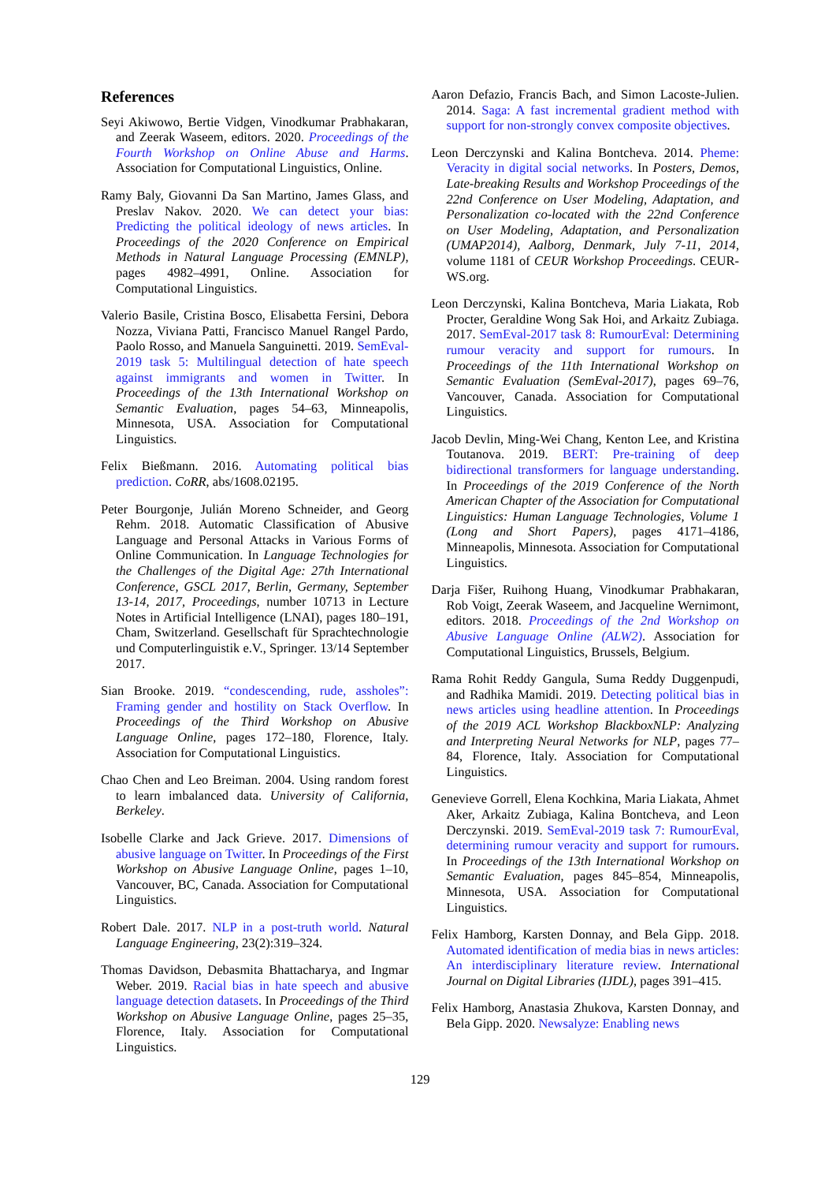References
Seyi Akiwowo, Bertie Vidgen, Vinodkumar Prabhakaran, and Zeerak Waseem, editors. 2020. Proceedings of the Fourth Workshop on Online Abuse and Harms. Association for Computational Linguistics, Online.
Ramy Baly, Giovanni Da San Martino, James Glass, and Preslav Nakov. 2020. We can detect your bias: Predicting the political ideology of news articles. In Proceedings of the 2020 Conference on Empirical Methods in Natural Language Processing (EMNLP), pages 4982–4991, Online. Association for Computational Linguistics.
Valerio Basile, Cristina Bosco, Elisabetta Fersini, Debora Nozza, Viviana Patti, Francisco Manuel Rangel Pardo, Paolo Rosso, and Manuela Sanguinetti. 2019. SemEval-2019 task 5: Multilingual detection of hate speech against immigrants and women in Twitter. In Proceedings of the 13th International Workshop on Semantic Evaluation, pages 54–63, Minneapolis, Minnesota, USA. Association for Computational Linguistics.
Felix Bießmann. 2016. Automating political bias prediction. CoRR, abs/1608.02195.
Peter Bourgonje, Julián Moreno Schneider, and Georg Rehm. 2018. Automatic Classification of Abusive Language and Personal Attacks in Various Forms of Online Communication. In Language Technologies for the Challenges of the Digital Age: 27th International Conference, GSCL 2017, Berlin, Germany, September 13-14, 2017, Proceedings, number 10713 in Lecture Notes in Artificial Intelligence (LNAI), pages 180–191, Cham, Switzerland. Gesellschaft für Sprachtechnologie und Computerlinguistik e.V., Springer. 13/14 September 2017.
Sian Brooke. 2019. “condescending, rude, assholes”: Framing gender and hostility on Stack Overflow. In Proceedings of the Third Workshop on Abusive Language Online, pages 172–180, Florence, Italy. Association for Computational Linguistics.
Chao Chen and Leo Breiman. 2004. Using random forest to learn imbalanced data. University of California, Berkeley.
Isobelle Clarke and Jack Grieve. 2017. Dimensions of abusive language on Twitter. In Proceedings of the First Workshop on Abusive Language Online, pages 1–10, Vancouver, BC, Canada. Association for Computational Linguistics.
Robert Dale. 2017. NLP in a post-truth world. Natural Language Engineering, 23(2):319–324.
Thomas Davidson, Debasmita Bhattacharya, and Ingmar Weber. 2019. Racial bias in hate speech and abusive language detection datasets. In Proceedings of the Third Workshop on Abusive Language Online, pages 25–35, Florence, Italy. Association for Computational Linguistics.
Aaron Defazio, Francis Bach, and Simon Lacoste-Julien. 2014. Saga: A fast incremental gradient method with support for non-strongly convex composite objectives.
Leon Derczynski and Kalina Bontcheva. 2014. Pheme: Veracity in digital social networks. In Posters, Demos, Late-breaking Results and Workshop Proceedings of the 22nd Conference on User Modeling, Adaptation, and Personalization co-located with the 22nd Conference on User Modeling, Adaptation, and Personalization (UMAP2014), Aalborg, Denmark, July 7-11, 2014, volume 1181 of CEUR Workshop Proceedings. CEUR-WS.org.
Leon Derczynski, Kalina Bontcheva, Maria Liakata, Rob Procter, Geraldine Wong Sak Hoi, and Arkaitz Zubiaga. 2017. SemEval-2017 task 8: RumourEval: Determining rumour veracity and support for rumours. In Proceedings of the 11th International Workshop on Semantic Evaluation (SemEval-2017), pages 69–76, Vancouver, Canada. Association for Computational Linguistics.
Jacob Devlin, Ming-Wei Chang, Kenton Lee, and Kristina Toutanova. 2019. BERT: Pre-training of deep bidirectional transformers for language understanding. In Proceedings of the 2019 Conference of the North American Chapter of the Association for Computational Linguistics: Human Language Technologies, Volume 1 (Long and Short Papers), pages 4171–4186, Minneapolis, Minnesota. Association for Computational Linguistics.
Darja Fišer, Ruihong Huang, Vinodkumar Prabhakaran, Rob Voigt, Zeerak Waseem, and Jacqueline Wernimont, editors. 2018. Proceedings of the 2nd Workshop on Abusive Language Online (ALW2). Association for Computational Linguistics, Brussels, Belgium.
Rama Rohit Reddy Gangula, Suma Reddy Duggenpudi, and Radhika Mamidi. 2019. Detecting political bias in news articles using headline attention. In Proceedings of the 2019 ACL Workshop BlackboxNLP: Analyzing and Interpreting Neural Networks for NLP, pages 77–84, Florence, Italy. Association for Computational Linguistics.
Genevieve Gorrell, Elena Kochkina, Maria Liakata, Ahmet Aker, Arkaitz Zubiaga, Kalina Bontcheva, and Leon Derczynski. 2019. SemEval-2019 task 7: RumourEval, determining rumour veracity and support for rumours. In Proceedings of the 13th International Workshop on Semantic Evaluation, pages 845–854, Minneapolis, Minnesota, USA. Association for Computational Linguistics.
Felix Hamborg, Karsten Donnay, and Bela Gipp. 2018. Automated identification of media bias in news articles: An interdisciplinary literature review. International Journal on Digital Libraries (IJDL), pages 391–415.
Felix Hamborg, Anastasia Zhukova, Karsten Donnay, and Bela Gipp. 2020. Newsalyze: Enabling news
129